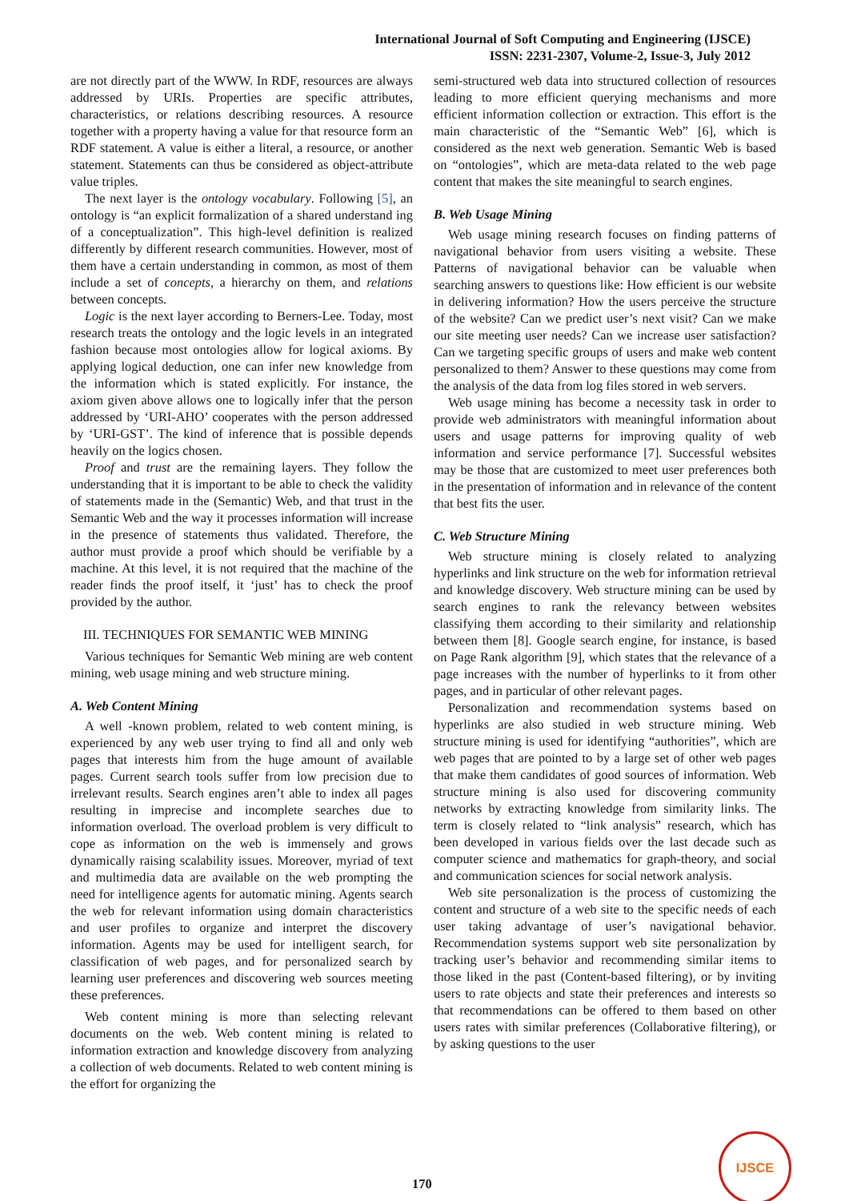International Journal of Soft Computing and Engineering (IJSCE)
ISSN: 2231-2307, Volume-2, Issue-3, July 2012
are not directly part of the WWW. In RDF, resources are always addressed by URIs. Properties are specific attributes, characteristics, or relations describing resources. A resource together with a property having a value for that resource form an RDF statement. A value is either a literal, a resource, or another statement. Statements can thus be considered as object-attribute value triples.
The next layer is the ontology vocabulary. Following [5], an ontology is “an explicit formalization of a shared understand ing of a conceptualization”. This high-level definition is realized differently by different research communities. However, most of them have a certain understanding in common, as most of them include a set of concepts, a hierarchy on them, and relations between concepts.
Logic is the next layer according to Berners-Lee. Today, most research treats the ontology and the logic levels in an integrated fashion because most ontologies allow for logical axioms. By applying logical deduction, one can infer new knowledge from the information which is stated explicitly. For instance, the axiom given above allows one to logically infer that the person addressed by ‘URI-AHO’ cooperates with the person addressed by ‘URI-GST’. The kind of inference that is possible depends heavily on the logics chosen.
Proof and trust are the remaining layers. They follow the understanding that it is important to be able to check the validity of statements made in the (Semantic) Web, and that trust in the Semantic Web and the way it processes information will increase in the presence of statements thus validated. Therefore, the author must provide a proof which should be verifiable by a machine. At this level, it is not required that the machine of the reader finds the proof itself, it ‘just’ has to check the proof provided by the author.
III. TECHNIQUES FOR SEMANTIC WEB MINING
Various techniques for Semantic Web mining are web content mining, web usage mining and web structure mining.
A. Web Content Mining
A well -known problem, related to web content mining, is experienced by any web user trying to find all and only web pages that interests him from the huge amount of available pages. Current search tools suffer from low precision due to irrelevant results. Search engines aren’t able to index all pages resulting in imprecise and incomplete searches due to information overload. The overload problem is very difficult to cope as information on the web is immensely and grows dynamically raising scalability issues. Moreover, myriad of text and multimedia data are available on the web prompting the need for intelligence agents for automatic mining. Agents search the web for relevant information using domain characteristics and user profiles to organize and interpret the discovery information. Agents may be used for intelligent search, for classification of web pages, and for personalized search by learning user preferences and discovering web sources meeting these preferences.
Web content mining is more than selecting relevant documents on the web. Web content mining is related to information extraction and knowledge discovery from analyzing a collection of web documents. Related to web content mining is the effort for organizing the
semi-structured web data into structured collection of resources leading to more efficient querying mechanisms and more efficient information collection or extraction. This effort is the main characteristic of the “Semantic Web” [6], which is considered as the next web generation. Semantic Web is based on “ontologies”, which are meta-data related to the web page content that makes the site meaningful to search engines.
B. Web Usage Mining
Web usage mining research focuses on finding patterns of navigational behavior from users visiting a website. These Patterns of navigational behavior can be valuable when searching answers to questions like: How efficient is our website in delivering information? How the users perceive the structure of the website? Can we predict user’s next visit? Can we make our site meeting user needs? Can we increase user satisfaction? Can we targeting specific groups of users and make web content personalized to them? Answer to these questions may come from the analysis of the data from log files stored in web servers.
Web usage mining has become a necessity task in order to provide web administrators with meaningful information about users and usage patterns for improving quality of web information and service performance [7]. Successful websites may be those that are customized to meet user preferences both in the presentation of information and in relevance of the content that best fits the user.
C. Web Structure Mining
Web structure mining is closely related to analyzing hyperlinks and link structure on the web for information retrieval and knowledge discovery. Web structure mining can be used by search engines to rank the relevancy between websites classifying them according to their similarity and relationship between them [8]. Google search engine, for instance, is based on Page Rank algorithm [9], which states that the relevance of a page increases with the number of hyperlinks to it from other pages, and in particular of other relevant pages.
Personalization and recommendation systems based on hyperlinks are also studied in web structure mining. Web structure mining is used for identifying “authorities”, which are web pages that are pointed to by a large set of other web pages that make them candidates of good sources of information. Web structure mining is also used for discovering community networks by extracting knowledge from similarity links. The term is closely related to “link analysis” research, which has been developed in various fields over the last decade such as computer science and mathematics for graph-theory, and social and communication sciences for social network analysis.
Web site personalization is the process of customizing the content and structure of a web site to the specific needs of each user taking advantage of user’s navigational behavior. Recommendation systems support web site personalization by tracking user’s behavior and recommending similar items to those liked in the past (Content-based filtering), or by inviting users to rate objects and state their preferences and interests so that recommendations can be offered to them based on other users rates with similar preferences (Collaborative filtering), or by asking questions to the user
170
IJSCE